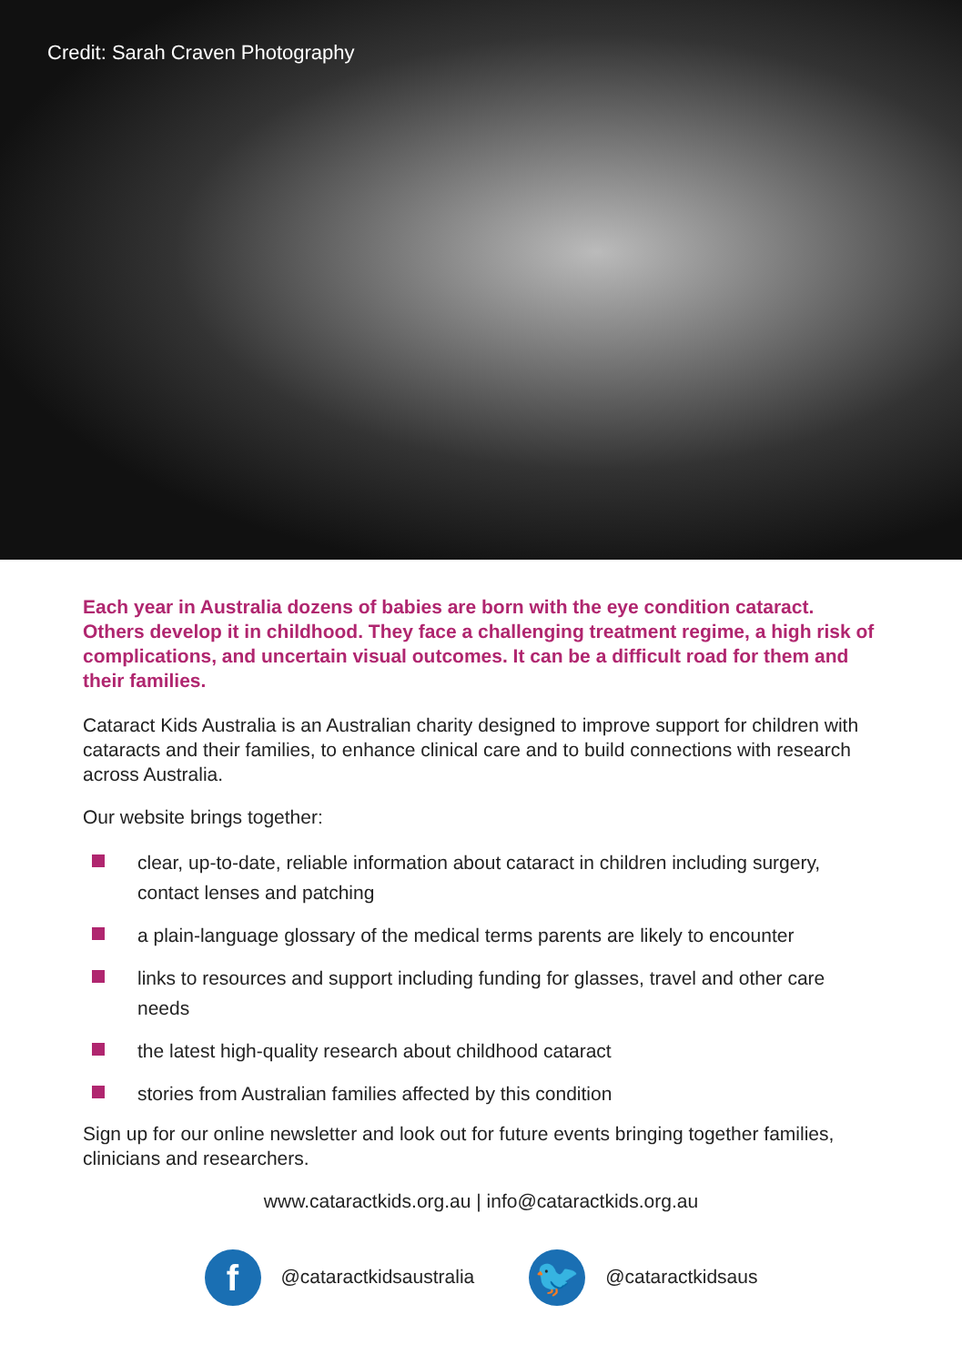Credit: Sarah Craven Photography
Each year in Australia dozens of babies are born with the eye condition cataract. Others develop it in childhood. They face a challenging treatment regime, a high risk of complications, and uncertain visual outcomes. It can be a difficult road for them and their families.
Cataract Kids Australia is an Australian charity designed to improve support for children with cataracts and their families, to enhance clinical care and to build connections with research across Australia.
Our website brings together:
clear, up-to-date, reliable information about cataract in children including surgery, contact lenses and patching
a plain-language glossary of the medical terms parents are likely to encounter
links to resources and support including funding for glasses, travel and other care needs
the latest high-quality research about childhood cataract
stories from Australian families affected by this condition
Sign up for our online newsletter and look out for future events bringing together families, clinicians and researchers.
www.cataractkids.org.au | info@cataractkids.org.au
f @cataractkidsaustralia
🐦 @cataractkidsaus